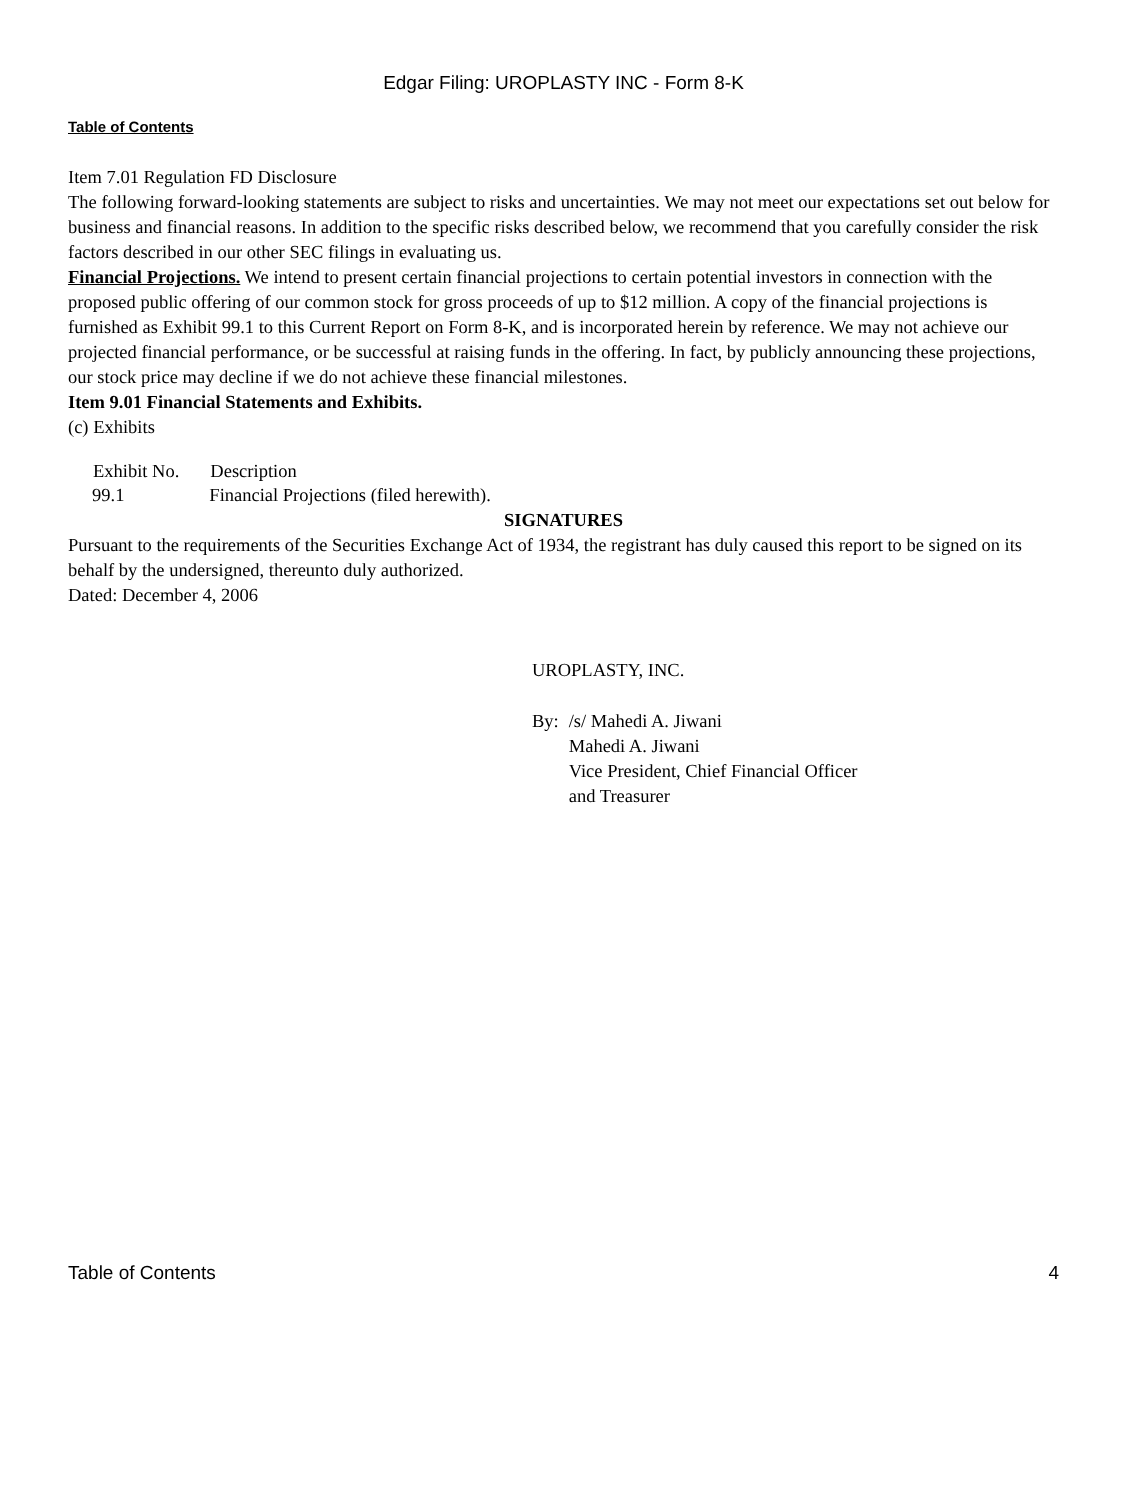Edgar Filing: UROPLASTY INC - Form 8-K
Table of Contents
Item 7.01 Regulation FD Disclosure
The following forward-looking statements are subject to risks and uncertainties. We may not meet our expectations set out below for business and financial reasons. In addition to the specific risks described below, we recommend that you carefully consider the risk factors described in our other SEC filings in evaluating us.
Financial Projections. We intend to present certain financial projections to certain potential investors in connection with the proposed public offering of our common stock for gross proceeds of up to $12 million. A copy of the financial projections is furnished as Exhibit 99.1 to this Current Report on Form 8-K, and is incorporated herein by reference. We may not achieve our projected financial performance, or be successful at raising funds in the offering. In fact, by publicly announcing these projections, our stock price may decline if we do not achieve these financial milestones.
Item 9.01 Financial Statements and Exhibits.
(c) Exhibits
| Exhibit No. | Description |
| --- | --- |
| 99.1 | Financial Projections (filed herewith). |
SIGNATURES
Pursuant to the requirements of the Securities Exchange Act of 1934, the registrant has duly caused this report to be signed on its behalf by the undersigned, thereunto duly authorized.
Dated: December 4, 2006
UROPLASTY, INC.
| By: | /s/ Mahedi A. Jiwani Mahedi A. Jiwani Vice President, Chief Financial Officer and Treasurer |
Table of Contents 4